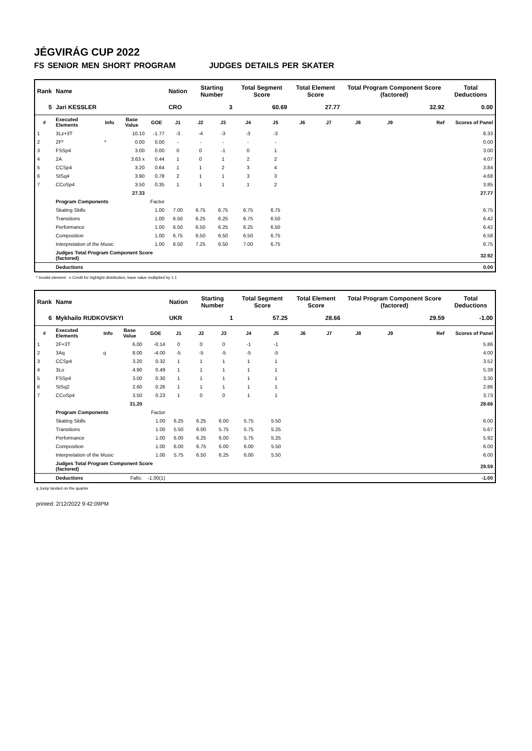JÉGVIRÁG CUP 2022
FS SENIOR MEN SHORT PROGRAM JUDGES DETAILS PER SKATER
| Rank | Name | | | | Nation | Starting Number | | Total Segment Score | | Total Element Score | | Total Program Component Score (factored) | | | Total Deductions |
| --- | --- | --- | --- | --- | --- | --- | --- | --- | --- | --- | --- | --- | --- | --- | --- |
| 5 | Jari KESSLER | | | | CRO | 3 | | 60.69 | | 27.77 | | 32.92 | | | 0.00 |
| # | Executed Elements | Info | Base Value | GOE | J1 | J2 | J3 | J4 | J5 | J6 | J7 | J8 | J9 | Ref | Scores of Panel |
| 1 | 3Lz+3T | | 10.10 | -1.77 | -3 | -4 | -3 | -3 | -3 | | | | | | 8.33 |
| 2 | 2F* | * | 0.00 | 0.00 | - | - | - | - | - | | | | | | 0.00 |
| 3 | FSSp4 | | 3.00 | 0.00 | 0 | 0 | -1 | 0 | 1 | | | | | | 3.00 |
| 4 | 2A | | 3.63 x | 0.44 | 1 | 0 | 1 | 2 | 2 | | | | | | 4.07 |
| 5 | CCSp4 | | 3.20 | 0.64 | 1 | 1 | 2 | 3 | 4 | | | | | | 3.84 |
| 6 | StSq4 | | 3.90 | 0.78 | 2 | 1 | 1 | 3 | 3 | | | | | | 4.68 |
| 7 | CCoSp4 | | 3.50 | 0.35 | 1 | 1 | 1 | 1 | 2 | | | | | | 3.85 |
| | | | 27.33 | | | | | | | | | | | | 27.77 |
| | Program Components | | | Factor | | | | | | | | | | | |
| | Skating Skills | | | 1.00 | 7.00 | 6.75 | 6.75 | 6.75 | 6.75 | | | | | | 6.75 |
| | Transitions | | | 1.00 | 6.50 | 6.25 | 6.25 | 6.75 | 6.50 | | | | | | 6.42 |
| | Performance | | | 1.00 | 6.50 | 6.50 | 6.25 | 6.25 | 6.50 | | | | | | 6.42 |
| | Composition | | | 1.00 | 6.75 | 6.50 | 6.50 | 6.50 | 6.75 | | | | | | 6.58 |
| | Interpretation of the Music | | | 1.00 | 6.50 | 7.25 | 6.50 | 7.00 | 6.75 | | | | | | 6.75 |
| | Judges Total Program Component Score (factored) | | | | | | | | | | | | | | 32.92 |
| | Deductions | | | | | | | | | | | | | | 0.00 |
* Invalid element x Credit for highlight distribution, base value multiplied by 1.1
| Rank | Name | | | | Nation | Starting Number | | Total Segment Score | | Total Element Score | | Total Program Component Score (factored) | | | Total Deductions |
| --- | --- | --- | --- | --- | --- | --- | --- | --- | --- | --- | --- | --- | --- | --- | --- |
| 6 | Mykhailo RUDKOVSKYI | | | | UKR | 1 | | 57.25 | | 28.66 | | 29.59 | | | -1.00 |
| # | Executed Elements | Info | Base Value | GOE | J1 | J2 | J3 | J4 | J5 | J6 | J7 | J8 | J9 | Ref | Scores of Panel |
| 1 | 2F+3T | | 6.00 | -0.14 | 0 | 0 | 0 | -1 | -1 | | | | | | 5.86 |
| 2 | 3Aq | q | 8.00 | -4.00 | -5 | -5 | -5 | -5 | -5 | | | | | | 4.00 |
| 3 | CCSp4 | | 3.20 | 0.32 | 1 | 1 | 1 | 1 | 1 | | | | | | 3.52 |
| 4 | 3Lo | | 4.90 | 0.49 | 1 | 1 | 1 | 1 | 1 | | | | | | 5.39 |
| 5 | FSSp4 | | 3.00 | 0.30 | 1 | 1 | 1 | 1 | 1 | | | | | | 3.30 |
| 6 | StSq2 | | 2.60 | 0.26 | 1 | 1 | 1 | 1 | 1 | | | | | | 2.86 |
| 7 | CCoSp4 | | 3.50 | 0.23 | 1 | 0 | 0 | 1 | 1 | | | | | | 3.73 |
| | | | 31.20 | | | | | | | | | | | | 28.66 |
| | Program Components | | | Factor | | | | | | | | | | | |
| | Skating Skills | | | 1.00 | 6.25 | 6.25 | 6.00 | 5.75 | 5.50 | | | | | | 6.00 |
| | Transitions | | | 1.00 | 5.50 | 6.00 | 5.75 | 5.75 | 5.25 | | | | | | 5.67 |
| | Performance | | | 1.00 | 6.00 | 6.25 | 6.00 | 5.75 | 5.25 | | | | | | 5.92 |
| | Composition | | | 1.00 | 6.00 | 6.75 | 6.00 | 6.00 | 5.50 | | | | | | 6.00 |
| | Interpretation of the Music | | | 1.00 | 5.75 | 6.50 | 6.25 | 6.00 | 5.50 | | | | | | 6.00 |
| | Judges Total Program Component Score (factored) | | | | | | | | | | | | | | 29.59 |
| | Deductions | | Falls: | -1.00(1) | | | | | | | | | | | -1.00 |
q Jump landed on the quarter
printed: 2/12/2022 9:42:09PM